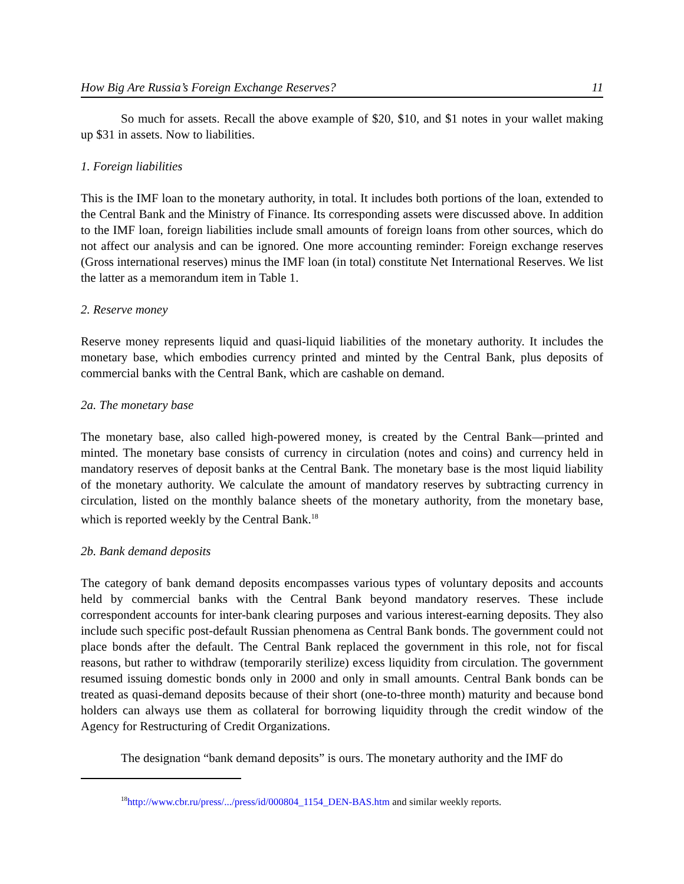How Big Are Russia’s Foreign Exchange Reserves? 11
So much for assets. Recall the above example of $20, $10, and $1 notes in your wallet making up $31 in assets. Now to liabilities.
1. Foreign liabilities
This is the IMF loan to the monetary authority, in total. It includes both portions of the loan, extended to the Central Bank and the Ministry of Finance. Its corresponding assets were discussed above. In addition to the IMF loan, foreign liabilities include small amounts of foreign loans from other sources, which do not affect our analysis and can be ignored. One more accounting reminder: Foreign exchange reserves (Gross international reserves) minus the IMF loan (in total) constitute Net International Reserves. We list the latter as a memorandum item in Table 1.
2. Reserve money
Reserve money represents liquid and quasi-liquid liabilities of the monetary authority. It includes the monetary base, which embodies currency printed and minted by the Central Bank, plus deposits of commercial banks with the Central Bank, which are cashable on demand.
2a. The monetary base
The monetary base, also called high-powered money, is created by the Central Bank—printed and minted. The monetary base consists of currency in circulation (notes and coins) and currency held in mandatory reserves of deposit banks at the Central Bank. The monetary base is the most liquid liability of the monetary authority. We calculate the amount of mandatory reserves by subtracting currency in circulation, listed on the monthly balance sheets of the monetary authority, from the monetary base, which is reported weekly by the Central Bank.<sup>18</sup>
2b. Bank demand deposits
The category of bank demand deposits encompasses various types of voluntary deposits and accounts held by commercial banks with the Central Bank beyond mandatory reserves. These include correspondent accounts for inter-bank clearing purposes and various interest-earning deposits. They also include such specific post-default Russian phenomena as Central Bank bonds. The government could not place bonds after the default. The Central Bank replaced the government in this role, not for fiscal reasons, but rather to withdraw (temporarily sterilize) excess liquidity from circulation. The government resumed issuing domestic bonds only in 2000 and only in small amounts. Central Bank bonds can be treated as quasi-demand deposits because of their short (one-to-three month) maturity and because bond holders can always use them as collateral for borrowing liquidity through the credit window of the Agency for Restructuring of Credit Organizations.
The designation “bank demand deposits” is ours. The monetary authority and the IMF do
<sup>18</sup> http://www.cbr.ru/press/.../press/id/000804_1154_DEN-BAS.htm and similar weekly reports.